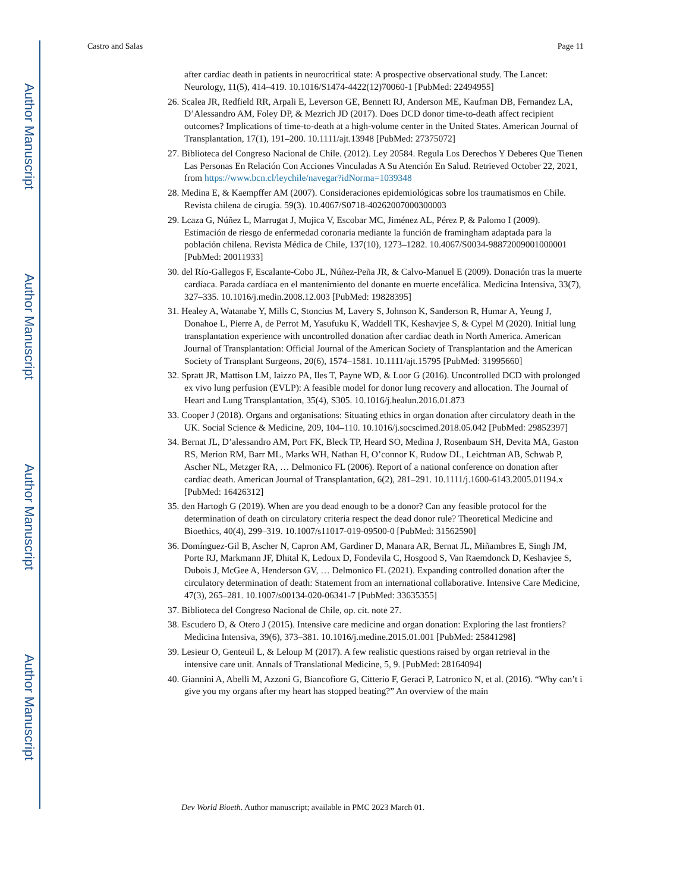Author Manuscript
Author Manuscript
Author Manuscript
Author Manuscript
Castro and Salas Page 11
after cardiac death in patients in neurocritical state: A prospective observational study. The Lancet: Neurology, 11(5), 414–419. 10.1016/S1474-4422(12)70060-1 [PubMed: 22494955]
26. Scalea JR, Redfield RR, Arpali E, Leverson GE, Bennett RJ, Anderson ME, Kaufman DB, Fernandez LA, D’Alessandro AM, Foley DP, & Mezrich JD (2017). Does DCD donor time-to-death affect recipient outcomes? Implications of time-to-death at a high-volume center in the United States. American Journal of Transplantation, 17(1), 191–200. 10.1111/ajt.13948 [PubMed: 27375072]
27. Biblioteca del Congreso Nacional de Chile. (2012). Ley 20584. Regula Los Derechos Y Deberes Que Tienen Las Personas En Relación Con Acciones Vinculadas A Su Atención En Salud. Retrieved October 22, 2021, from https://www.bcn.cl/leychile/navegar?idNorma=1039348
28. Medina E, & Kaempffer AM (2007). Consideraciones epidemiológicas sobre los traumatismos en Chile. Revista chilena de cirugía. 59(3). 10.4067/S0718-40262007000300003
29. Lcaza G, Núñez L, Marrugat J, Mujica V, Escobar MC, Jiménez AL, Pérez P, & Palomo I (2009). Estimación de riesgo de enfermedad coronaria mediante la función de framingham adaptada para la población chilena. Revista Médica de Chile, 137(10), 1273–1282. 10.4067/S0034-98872009001000001 [PubMed: 20011933]
30. del Río-Gallegos F, Escalante-Cobo JL, Núñez-Peña JR, & Calvo-Manuel E (2009). Donación tras la muerte cardíaca. Parada cardíaca en el mantenimiento del donante en muerte encefálica. Medicina Intensiva, 33(7), 327–335. 10.1016/j.medin.2008.12.003 [PubMed: 19828395]
31. Healey A, Watanabe Y, Mills C, Stoncius M, Lavery S, Johnson K, Sanderson R, Humar A, Yeung J, Donahoe L, Pierre A, de Perrot M, Yasufuku K, Waddell TK, Keshavjee S, & Cypel M (2020). Initial lung transplantation experience with uncontrolled donation after cardiac death in North America. American Journal of Transplantation: Official Journal of the American Society of Transplantation and the American Society of Transplant Surgeons, 20(6), 1574–1581. 10.1111/ajt.15795 [PubMed: 31995660]
32. Spratt JR, Mattison LM, Iaizzo PA, Iles T, Payne WD, & Loor G (2016). Uncontrolled DCD with prolonged ex vivo lung perfusion (EVLP): A feasible model for donor lung recovery and allocation. The Journal of Heart and Lung Transplantation, 35(4), S305. 10.1016/j.healun.2016.01.873
33. Cooper J (2018). Organs and organisations: Situating ethics in organ donation after circulatory death in the UK. Social Science & Medicine, 209, 104–110. 10.1016/j.socscimed.2018.05.042 [PubMed: 29852397]
34. Bernat JL, D’alessandro AM, Port FK, Bleck TP, Heard SO, Medina J, Rosenbaum SH, Devita MA, Gaston RS, Merion RM, Barr ML, Marks WH, Nathan H, O’connor K, Rudow DL, Leichtman AB, Schwab P, Ascher NL, Metzger RA, … Delmonico FL (2006). Report of a national conference on donation after cardiac death. American Journal of Transplantation, 6(2), 281–291. 10.1111/j.1600-6143.2005.01194.x [PubMed: 16426312]
35. den Hartogh G (2019). When are you dead enough to be a donor? Can any feasible protocol for the determination of death on circulatory criteria respect the dead donor rule? Theoretical Medicine and Bioethics, 40(4), 299–319. 10.1007/s11017-019-09500-0 [PubMed: 31562590]
36. Domínguez-Gil B, Ascher N, Capron AM, Gardiner D, Manara AR, Bernat JL, Miñambres E, Singh JM, Porte RJ, Markmann JF, Dhital K, Ledoux D, Fondevila C, Hosgood S, Van Raemdonck D, Keshavjee S, Dubois J, McGee A, Henderson GV, … Delmonico FL (2021). Expanding controlled donation after the circulatory determination of death: Statement from an international collaborative. Intensive Care Medicine, 47(3), 265–281. 10.1007/s00134-020-06341-7 [PubMed: 33635355]
37. Biblioteca del Congreso Nacional de Chile, op. cit. note 27.
38. Escudero D, & Otero J (2015). Intensive care medicine and organ donation: Exploring the last frontiers? Medicina Intensiva, 39(6), 373–381. 10.1016/j.medine.2015.01.001 [PubMed: 25841298]
39. Lesieur O, Genteuil L, & Leloup M (2017). A few realistic questions raised by organ retrieval in the intensive care unit. Annals of Translational Medicine, 5, 9. [PubMed: 28164094]
40. Giannini A, Abelli M, Azzoni G, Biancofiore G, Citterio F, Geraci P, Latronico N, et al. (2016). “Why can’t i give you my organs after my heart has stopped beating?” An overview of the main
Dev World Bioeth. Author manuscript; available in PMC 2023 March 01.